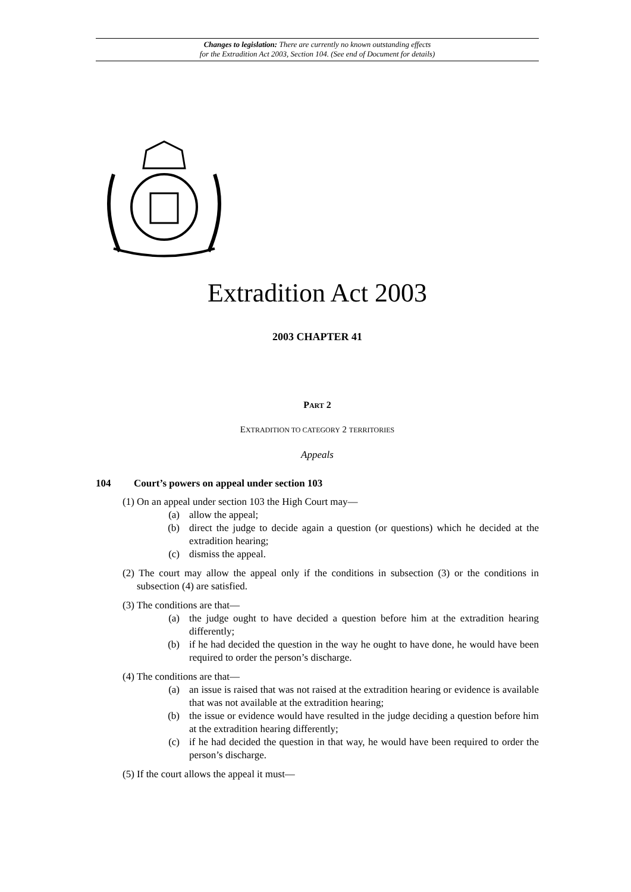Changes to legislation: There are currently no known outstanding effects
for the Extradition Act 2003, Section 104. (See end of Document for details)
Extradition Act 2003
2003 CHAPTER 41
PART 2
EXTRADITION TO CATEGORY 2 TERRITORIES
Appeals
104 Court’s powers on appeal under section 103
(1) On an appeal under section 103 the High Court may—
(a) allow the appeal;
(b) direct the judge to decide again a question (or questions) which he decided at the extradition hearing;
(c) dismiss the appeal.
(2) The court may allow the appeal only if the conditions in subsection (3) or the conditions in subsection (4) are satisfied.
(3) The conditions are that—
(a) the judge ought to have decided a question before him at the extradition hearing differently;
(b) if he had decided the question in the way he ought to have done, he would have been required to order the person’s discharge.
(4) The conditions are that—
(a) an issue is raised that was not raised at the extradition hearing or evidence is available that was not available at the extradition hearing;
(b) the issue or evidence would have resulted in the judge deciding a question before him at the extradition hearing differently;
(c) if he had decided the question in that way, he would have been required to order the person’s discharge.
(5) If the court allows the appeal it must—